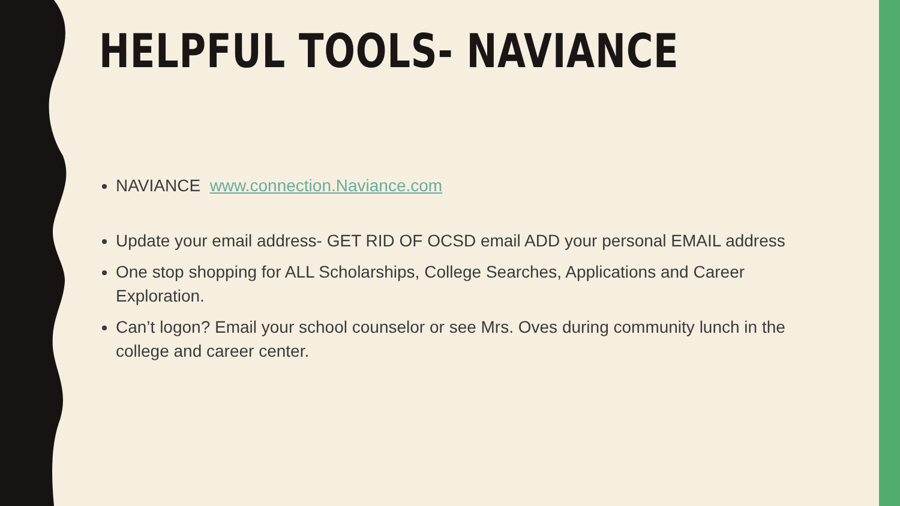HELPFUL TOOLS- NAVIANCE
NAVIANCE www.connection.Naviance.com
Update your email address- GET RID OF OCSD email ADD your personal EMAIL address
One stop shopping for ALL Scholarships, College Searches, Applications and Career Exploration.
Can’t logon? Email your school counselor or see Mrs. Oves during community lunch in the college and career center.